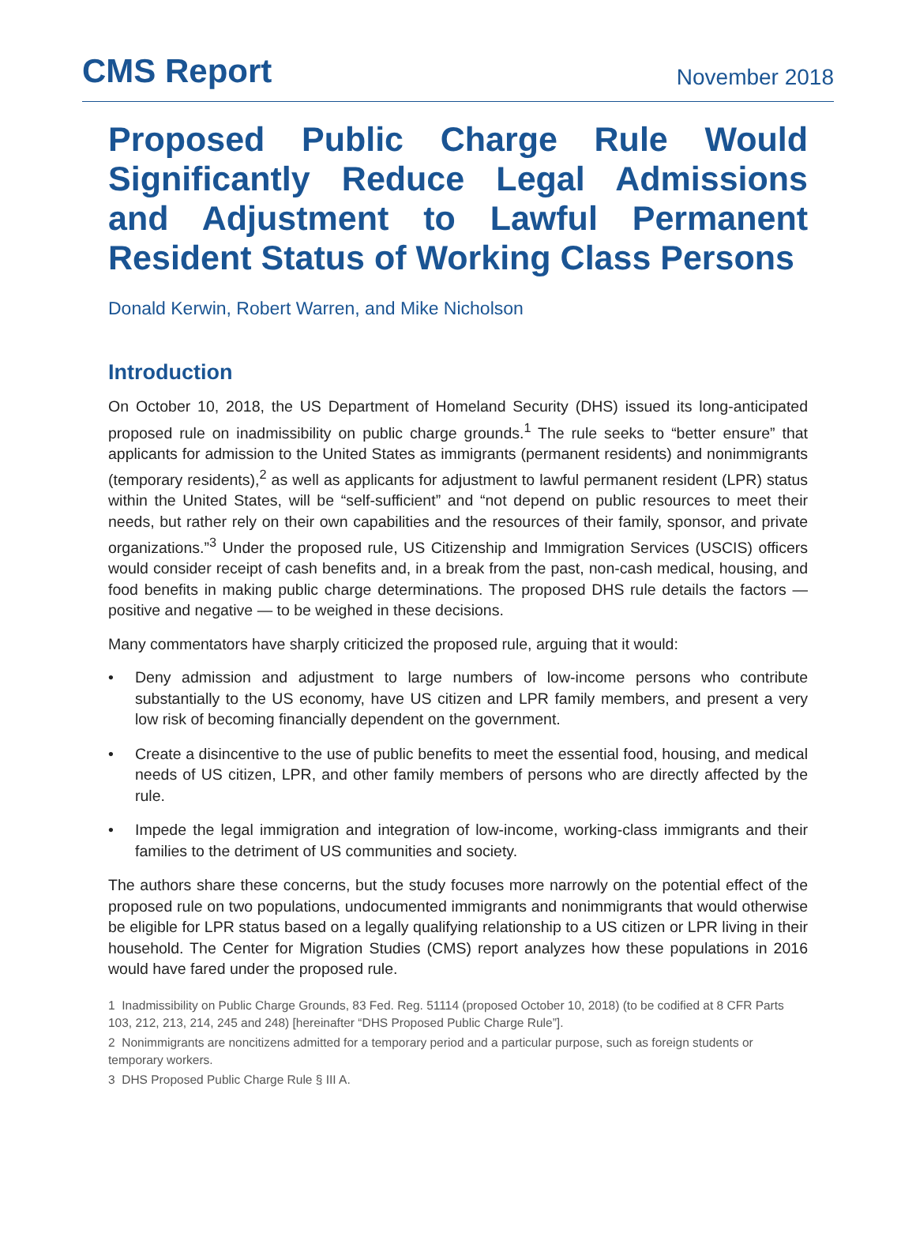CMS Report November 2018
Proposed Public Charge Rule Would Significantly Reduce Legal Admissions and Adjustment to Lawful Permanent Resident Status of Working Class Persons
Donald Kerwin, Robert Warren, and Mike Nicholson
Introduction
On October 10, 2018, the US Department of Homeland Security (DHS) issued its long-anticipated proposed rule on inadmissibility on public charge grounds.<sup>1</sup> The rule seeks to “better ensure” that applicants for admission to the United States as immigrants (permanent residents) and nonimmigrants (temporary residents),<sup>2</sup> as well as applicants for adjustment to lawful permanent resident (LPR) status within the United States, will be “self-sufficient” and “not depend on public resources to meet their needs, but rather rely on their own capabilities and the resources of their family, sponsor, and private organizations.”<sup>3</sup> Under the proposed rule, US Citizenship and Immigration Services (USCIS) officers would consider receipt of cash benefits and, in a break from the past, non-cash medical, housing, and food benefits in making public charge determinations. The proposed DHS rule details the factors — positive and negative — to be weighed in these decisions.
Many commentators have sharply criticized the proposed rule, arguing that it would:
• Deny admission and adjustment to large numbers of low-income persons who contribute substantially to the US economy, have US citizen and LPR family members, and present a very low risk of becoming financially dependent on the government.
• Create a disincentive to the use of public benefits to meet the essential food, housing, and medical needs of US citizen, LPR, and other family members of persons who are directly affected by the rule.
• Impede the legal immigration and integration of low-income, working-class immigrants and their families to the detriment of US communities and society.
The authors share these concerns, but the study focuses more narrowly on the potential effect of the proposed rule on two populations, undocumented immigrants and nonimmigrants that would otherwise be eligible for LPR status based on a legally qualifying relationship to a US citizen or LPR living in their household. The Center for Migration Studies (CMS) report analyzes how these populations in 2016 would have fared under the proposed rule.
1 Inadmissibility on Public Charge Grounds, 83 Fed. Reg. 51114 (proposed October 10, 2018) (to be codified at 8 CFR Parts 103, 212, 213, 214, 245 and 248) [hereinafter “DHS Proposed Public Charge Rule”].
2 Nonimmigrants are noncitizens admitted for a temporary period and a particular purpose, such as foreign students or temporary workers.
3 DHS Proposed Public Charge Rule § III A.